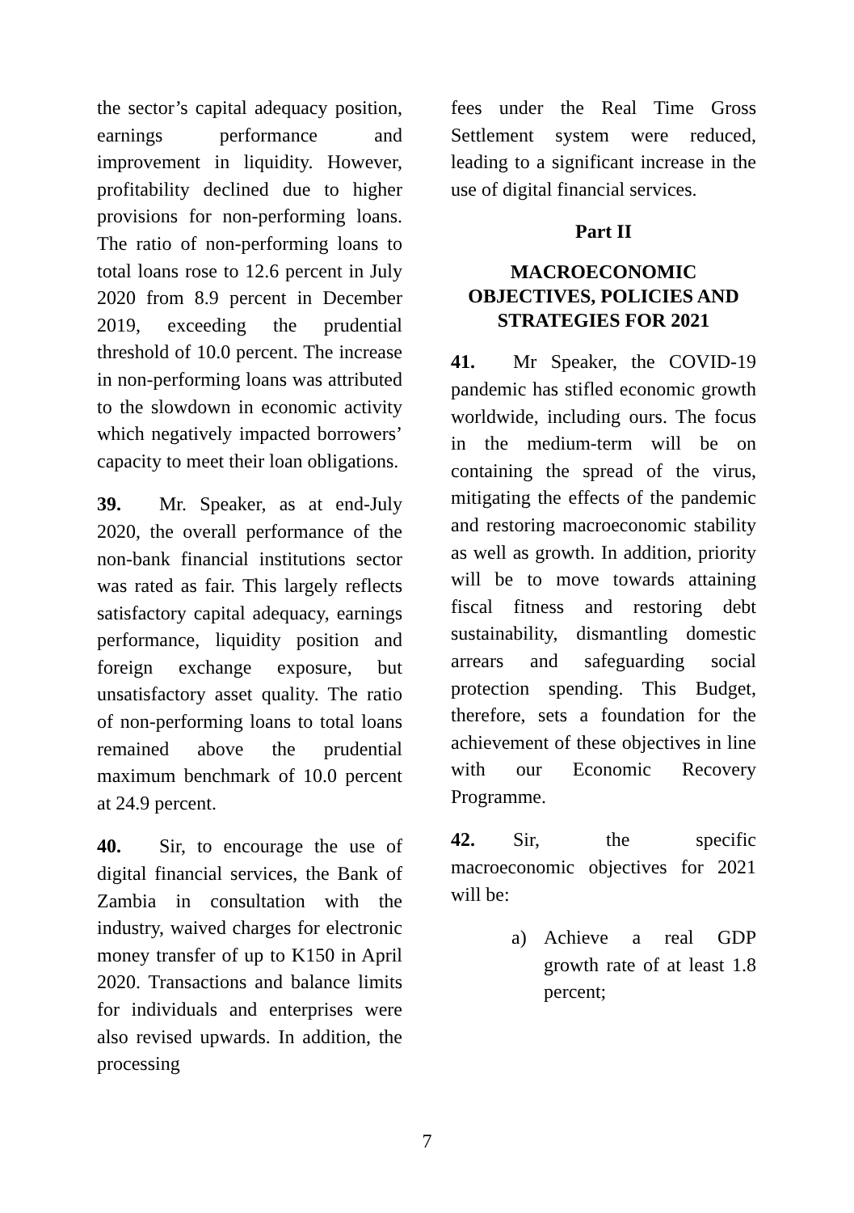the sector’s capital adequacy position, earnings performance and improvement in liquidity. However, profitability declined due to higher provisions for non-performing loans. The ratio of non-performing loans to total loans rose to 12.6 percent in July 2020 from 8.9 percent in December 2019, exceeding the prudential threshold of 10.0 percent. The increase in non-performing loans was attributed to the slowdown in economic activity which negatively impacted borrowers’ capacity to meet their loan obligations.
39. Mr. Speaker, as at end-July 2020, the overall performance of the non-bank financial institutions sector was rated as fair. This largely reflects satisfactory capital adequacy, earnings performance, liquidity position and foreign exchange exposure, but unsatisfactory asset quality. The ratio of non-performing loans to total loans remained above the prudential maximum benchmark of 10.0 percent at 24.9 percent.
40. Sir, to encourage the use of digital financial services, the Bank of Zambia in consultation with the industry, waived charges for electronic money transfer of up to K150 in April 2020. Transactions and balance limits for individuals and enterprises were also revised upwards. In addition, the processing
fees under the Real Time Gross Settlement system were reduced, leading to a significant increase in the use of digital financial services.
Part II
MACROECONOMIC OBJECTIVES, POLICIES AND STRATEGIES FOR 2021
41. Mr Speaker, the COVID-19 pandemic has stifled economic growth worldwide, including ours. The focus in the medium-term will be on containing the spread of the virus, mitigating the effects of the pandemic and restoring macroeconomic stability as well as growth. In addition, priority will be to move towards attaining fiscal fitness and restoring debt sustainability, dismantling domestic arrears and safeguarding social protection spending. This Budget, therefore, sets a foundation for the achievement of these objectives in line with our Economic Recovery Programme.
42. Sir, the specific macroeconomic objectives for 2021 will be:
a) Achieve a real GDP growth rate of at least 1.8 percent;
7